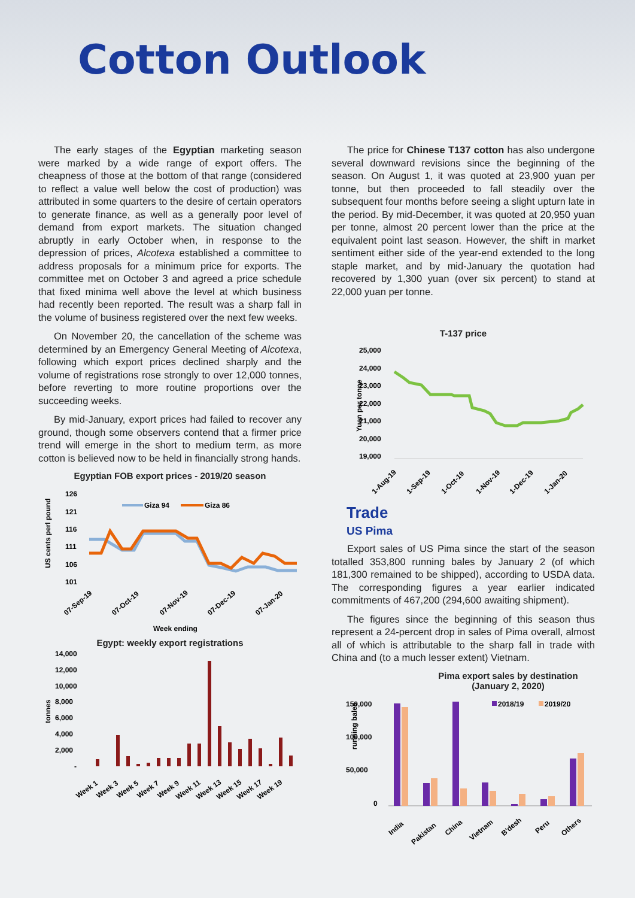Cotton Outlook
The early stages of the Egyptian marketing season were marked by a wide range of export offers. The cheapness of those at the bottom of that range (considered to reflect a value well below the cost of production) was attributed in some quarters to the desire of certain operators to generate finance, as well as a generally poor level of demand from export markets. The situation changed abruptly in early October when, in response to the depression of prices, Alcotexa established a committee to address proposals for a minimum price for exports. The committee met on October 3 and agreed a price schedule that fixed minima well above the level at which business had recently been reported. The result was a sharp fall in the volume of business registered over the next few weeks.
On November 20, the cancellation of the scheme was determined by an Emergency General Meeting of Alcotexa, following which export prices declined sharply and the volume of registrations rose strongly to over 12,000 tonnes, before reverting to more routine proportions over the succeeding weeks.
By mid-January, export prices had failed to recover any ground, though some observers contend that a firmer price trend will emerge in the short to medium term, as more cotton is believed now to be held in financially strong hands.
Egyptian FOB export prices - 2019/20 season
US cents perl pound
126
121
116
111
106
101
Giza 94
Giza 86
07-Sep-19
07-Oct-19
07-Nov-19
07-Dec-19
07-Jan-20
Week ending
Egypt: weekly export registrations
tonnes
14,000
12,000
10,000
8,000
6,000
4,000
2,000
-
Week 1
Week 3
Week 5
Week 7
Week 9
Week 11
Week 13
Week 15
Week 17
Week 19
The price for Chinese T137 cotton has also undergone several downward revisions since the beginning of the season. On August 1, it was quoted at 23,900 yuan per tonne, but then proceeded to fall steadily over the subsequent four months before seeing a slight upturn late in the period. By mid-December, it was quoted at 20,950 yuan per tonne, almost 20 percent lower than the price at the equivalent point last season. However, the shift in market sentiment either side of the year-end extended to the long staple market, and by mid-January the quotation had recovered by 1,300 yuan (over six percent) to stand at 22,000 yuan per tonne.
T-137 price
Yuan per tonne
25,000
24,000
23,000
22,000
21,000
20,000
19,000
1-Aug-19
1-Sep-19
1-Oct-19
1-Nov-19
1-Dec-19
1-Jan-20
Trade
US Pima
Export sales of US Pima since the start of the season totalled 353,800 running bales by January 2 (of which 181,300 remained to be shipped), according to USDA data. The corresponding figures a year earlier indicated commitments of 467,200 (294,600 awaiting shipment).
The figures since the beginning of this season thus represent a 24-percent drop in sales of Pima overall, almost all of which is attributable to the sharp fall in trade with China and (to a much lesser extent) Vietnam.
Pima export sales by destination (January 2, 2020)
running bales
150,000
100,000
50,000
0
2018/19
2019/20
India
Pakistan
China
Vietnam
B'desh
Peru
Others